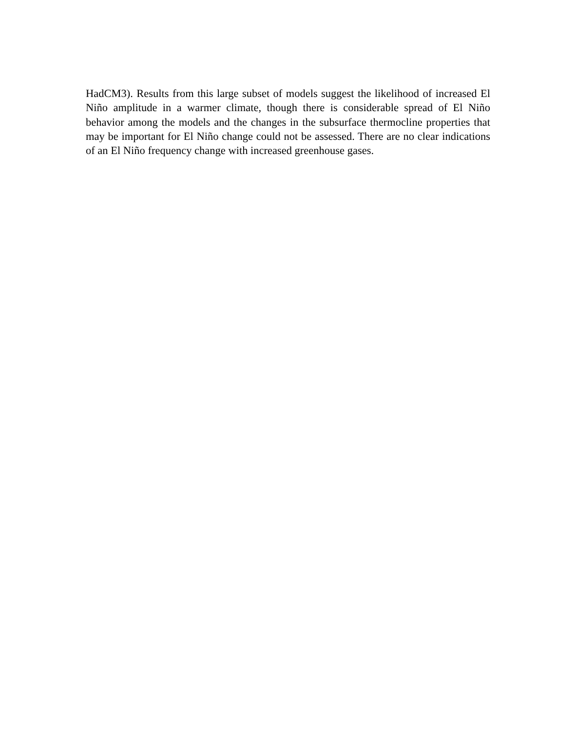HadCM3). Results from this large subset of models suggest the likelihood of increased El Niño amplitude in a warmer climate, though there is considerable spread of El Niño behavior among the models and the changes in the subsurface thermocline properties that may be important for El Niño change could not be assessed. There are no clear indications of an El Niño frequency change with increased greenhouse gases.